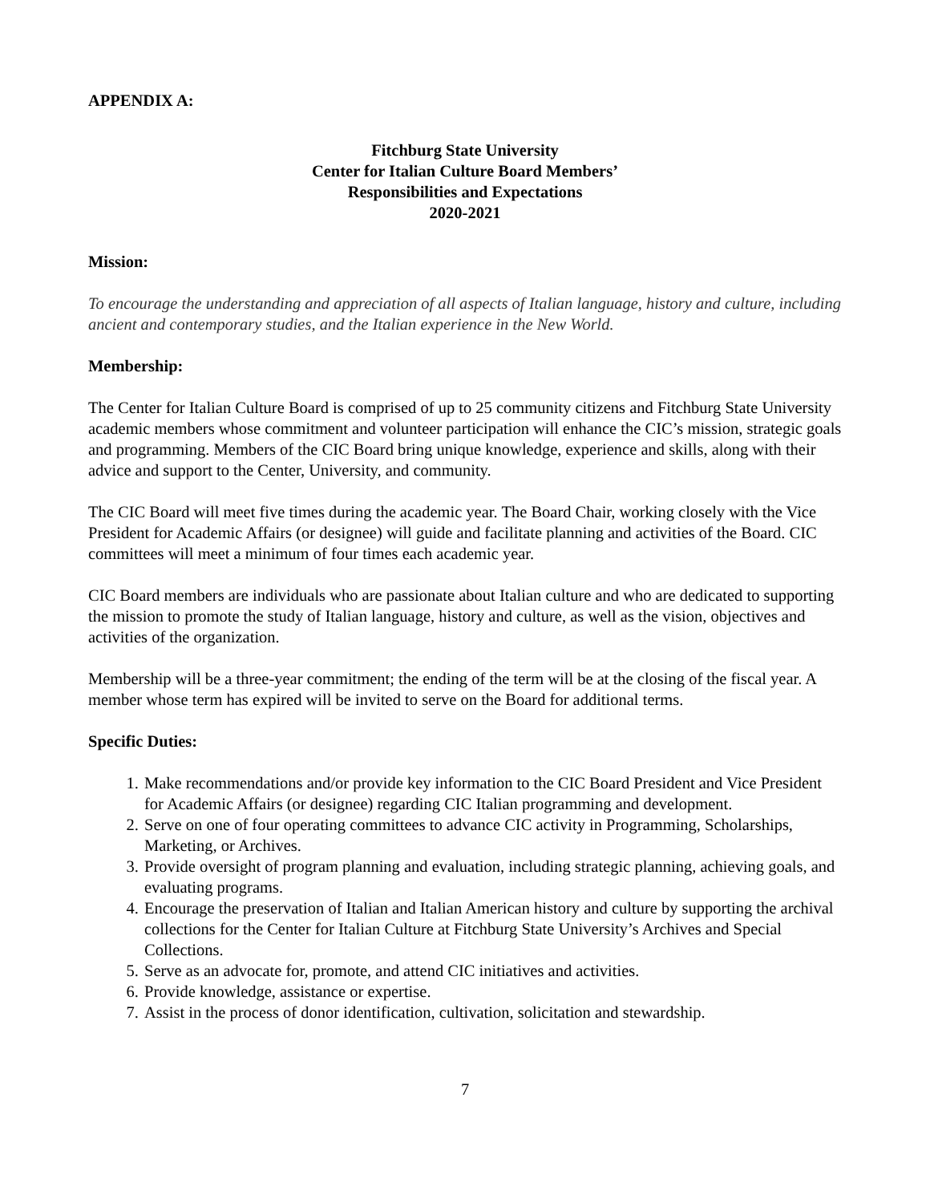APPENDIX A:
Fitchburg State University
Center for Italian Culture Board Members’
Responsibilities and Expectations
2020-2021
Mission:
To encourage the understanding and appreciation of all aspects of Italian language, history and culture, including ancient and contemporary studies, and the Italian experience in the New World.
Membership:
The Center for Italian Culture Board is comprised of up to 25 community citizens and Fitchburg State University academic members whose commitment and volunteer participation will enhance the CIC’s mission, strategic goals and programming. Members of the CIC Board bring unique knowledge, experience and skills, along with their advice and support to the Center, University, and community.
The CIC Board will meet five times during the academic year. The Board Chair, working closely with the Vice President for Academic Affairs (or designee) will guide and facilitate planning and activities of the Board. CIC committees will meet a minimum of four times each academic year.
CIC Board members are individuals who are passionate about Italian culture and who are dedicated to supporting the mission to promote the study of Italian language, history and culture, as well as the vision, objectives and activities of the organization.
Membership will be a three-year commitment; the ending of the term will be at the closing of the fiscal year. A member whose term has expired will be invited to serve on the Board for additional terms.
Specific Duties:
1. Make recommendations and/or provide key information to the CIC Board President and Vice President for Academic Affairs (or designee) regarding CIC Italian programming and development.
2. Serve on one of four operating committees to advance CIC activity in Programming, Scholarships, Marketing, or Archives.
3. Provide oversight of program planning and evaluation, including strategic planning, achieving goals, and evaluating programs.
4. Encourage the preservation of Italian and Italian American history and culture by supporting the archival collections for the Center for Italian Culture at Fitchburg State University’s Archives and Special Collections.
5. Serve as an advocate for, promote, and attend CIC initiatives and activities.
6. Provide knowledge, assistance or expertise.
7. Assist in the process of donor identification, cultivation, solicitation and stewardship.
7